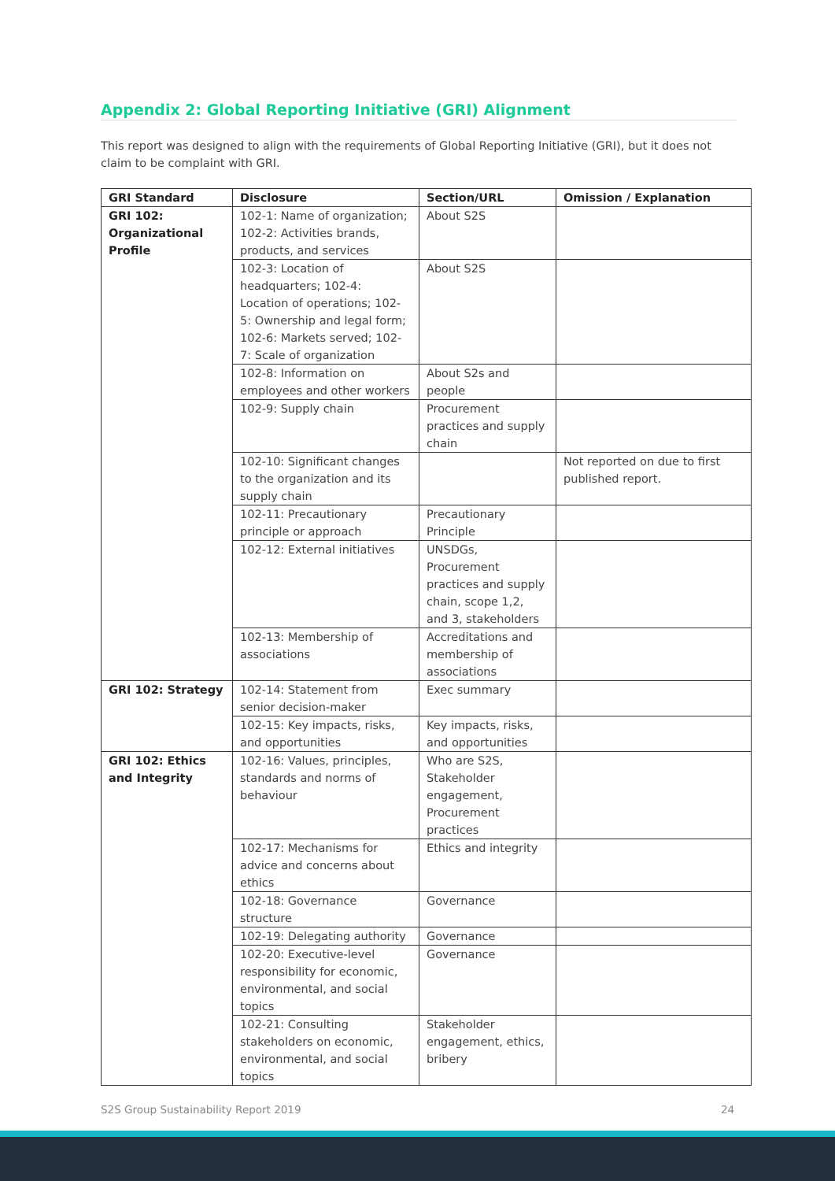Appendix 2: Global Reporting Initiative (GRI) Alignment
This report was designed to align with the requirements of Global Reporting Initiative (GRI), but it does not claim to be complaint with GRI.
| GRI Standard | Disclosure | Section/URL | Omission / Explanation |
| --- | --- | --- | --- |
| GRI 102: Organizational Profile | 102-1: Name of organization; 102-2: Activities brands, products, and services | About S2S | |
| | 102-3: Location of headquarters; 102-4: Location of operations; 102-5: Ownership and legal form; 102-6: Markets served; 102-7: Scale of organization | About S2S | |
| | 102-8: Information on employees and other workers | About S2s and people | |
| | 102-9: Supply chain | Procurement practices and supply chain | |
| | 102-10: Significant changes to the organization and its supply chain | | Not reported on due to first published report. |
| | 102-11: Precautionary principle or approach | Precautionary Principle | |
| | 102-12: External initiatives | UNSDGs, Procurement practices and supply chain, scope 1,2, and 3, stakeholders | |
| | 102-13: Membership of associations | Accreditations and membership of associations | |
| GRI 102: Strategy | 102-14: Statement from senior decision-maker | Exec summary | |
| | 102-15: Key impacts, risks, and opportunities | Key impacts, risks, and opportunities | |
| GRI 102: Ethics and Integrity | 102-16: Values, principles, standards and norms of behaviour | Who are S2S, Stakeholder engagement, Procurement practices | |
| | 102-17: Mechanisms for advice and concerns about ethics | Ethics and integrity | |
| | 102-18: Governance structure | Governance | |
| | 102-19: Delegating authority | Governance | |
| | 102-20: Executive-level responsibility for economic, environmental, and social topics | Governance | |
| | 102-21: Consulting stakeholders on economic, environmental, and social topics | Stakeholder engagement, ethics, bribery | |
S2S Group Sustainability Report 2019
24